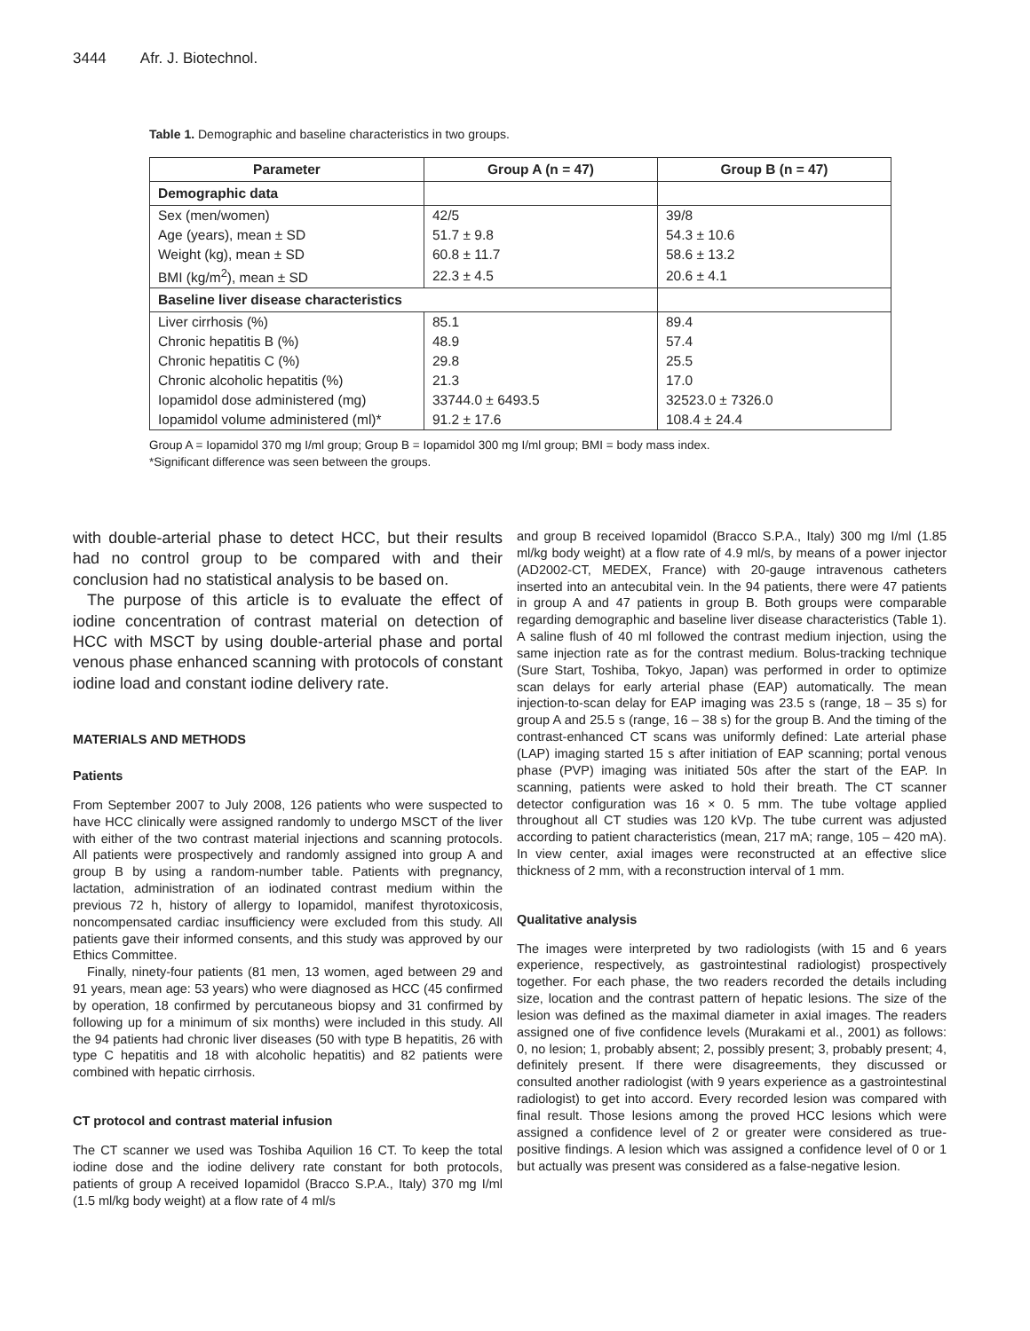3444 Afr. J. Biotechnol.
Table 1. Demographic and baseline characteristics in two groups.
| Parameter | Group A (n = 47) | Group B (n = 47) |
| --- | --- | --- |
| Demographic data | | |
| Sex (men/women) | 42/5 | 39/8 |
| Age (years), mean ± SD | 51.7 ± 9.8 | 54.3 ± 10.6 |
| Weight (kg), mean ± SD | 60.8 ± 11.7 | 58.6 ± 13.2 |
| BMI (kg/m<sup>2</sup>), mean ± SD | 22.3 ± 4.5 | 20.6 ± 4.1 |
| Baseline liver disease characteristics | | |
| Liver cirrhosis (%) | 85.1 | 89.4 |
| Chronic hepatitis B (%) | 48.9 | 57.4 |
| Chronic hepatitis C (%) | 29.8 | 25.5 |
| Chronic alcoholic hepatitis (%) | 21.3 | 17.0 |
| Iopamidol dose administered (mg) | 33744.0 ± 6493.5 | 32523.0 ± 7326.0 |
| Iopamidol volume administered (ml)* | 91.2 ± 17.6 | 108.4 ± 24.4 |
Group A = Iopamidol 370 mg I/ml group; Group B = Iopamidol 300 mg I/ml group; BMI = body mass index.
*Significant difference was seen between the groups.
with double-arterial phase to detect HCC, but their results had no control group to be compared with and their conclusion had no statistical analysis to be based on.
The purpose of this article is to evaluate the effect of iodine concentration of contrast material on detection of HCC with MSCT by using double-arterial phase and portal venous phase enhanced scanning with protocols of constant iodine load and constant iodine delivery rate.
MATERIALS AND METHODS
Patients
From September 2007 to July 2008, 126 patients who were suspected to have HCC clinically were assigned randomly to undergo MSCT of the liver with either of the two contrast material injections and scanning protocols. All patients were prospectively and randomly assigned into group A and group B by using a random-number table. Patients with pregnancy, lactation, administration of an iodinated contrast medium within the previous 72 h, history of allergy to Iopamidol, manifest thyrotoxicosis, noncompensated cardiac insufficiency were excluded from this study. All patients gave their informed consents, and this study was approved by our Ethics Committee.
Finally, ninety-four patients (81 men, 13 women, aged between 29 and 91 years, mean age: 53 years) who were diagnosed as HCC (45 confirmed by operation, 18 confirmed by percutaneous biopsy and 31 confirmed by following up for a minimum of six months) were included in this study. All the 94 patients had chronic liver diseases (50 with type B hepatitis, 26 with type C hepatitis and 18 with alcoholic hepatitis) and 82 patients were combined with hepatic cirrhosis.
CT protocol and contrast material infusion
The CT scanner we used was Toshiba Aquilion 16 CT. To keep the total iodine dose and the iodine delivery rate constant for both protocols, patients of group A received Iopamidol (Bracco S.P.A., Italy) 370 mg I/ml (1.5 ml/kg body weight) at a flow rate of 4 ml/s
and group B received Iopamidol (Bracco S.P.A., Italy) 300 mg I/ml (1.85 ml/kg body weight) at a flow rate of 4.9 ml/s, by means of a power injector (AD2002-CT, MEDEX, France) with 20-gauge intravenous catheters inserted into an antecubital vein. In the 94 patients, there were 47 patients in group A and 47 patients in group B. Both groups were comparable regarding demographic and baseline liver disease characteristics (Table 1). A saline flush of 40 ml followed the contrast medium injection, using the same injection rate as for the contrast medium. Bolus-tracking technique (Sure Start, Toshiba, Tokyo, Japan) was performed in order to optimize scan delays for early arterial phase (EAP) automatically. The mean injection-to-scan delay for EAP imaging was 23.5 s (range, 18 – 35 s) for group A and 25.5 s (range, 16 – 38 s) for the group B. And the timing of the contrast-enhanced CT scans was uniformly defined: Late arterial phase (LAP) imaging started 15 s after initiation of EAP scanning; portal venous phase (PVP) imaging was initiated 50s after the start of the EAP. In scanning, patients were asked to hold their breath. The CT scanner detector configuration was 16 × 0. 5 mm. The tube voltage applied throughout all CT studies was 120 kVp. The tube current was adjusted according to patient characteristics (mean, 217 mA; range, 105 – 420 mA). In view center, axial images were reconstructed at an effective slice thickness of 2 mm, with a reconstruction interval of 1 mm.
Qualitative analysis
The images were interpreted by two radiologists (with 15 and 6 years experience, respectively, as gastrointestinal radiologist) prospectively together. For each phase, the two readers recorded the details including size, location and the contrast pattern of hepatic lesions. The size of the lesion was defined as the maximal diameter in axial images. The readers assigned one of five confidence levels (Murakami et al., 2001) as follows: 0, no lesion; 1, probably absent; 2, possibly present; 3, probably present; 4, definitely present. If there were disagreements, they discussed or consulted another radiologist (with 9 years experience as a gastrointestinal radiologist) to get into accord. Every recorded lesion was compared with final result. Those lesions among the proved HCC lesions which were assigned a confidence level of 2 or greater were considered as true-positive findings. A lesion which was assigned a confidence level of 0 or 1 but actually was present was considered as a false-negative lesion.